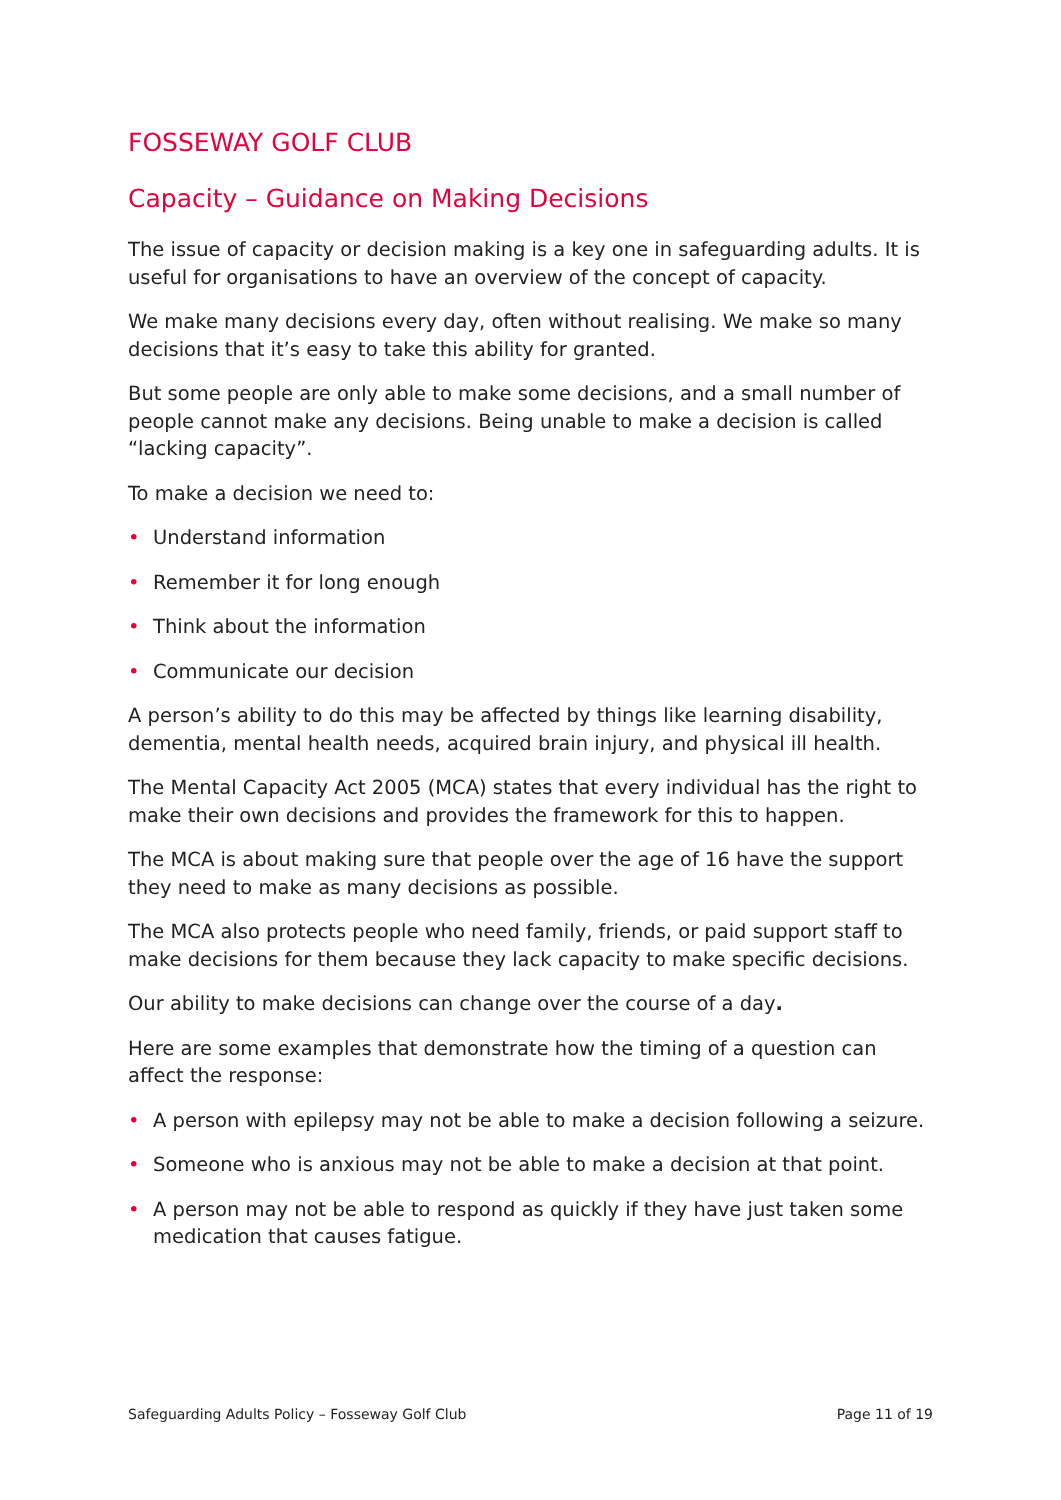FOSSEWAY GOLF CLUB
Capacity – Guidance on Making Decisions
The issue of capacity or decision making is a key one in safeguarding adults. It is useful for organisations to have an overview of the concept of capacity.
We make many decisions every day, often without realising. We make so many decisions that it’s easy to take this ability for granted.
But some people are only able to make some decisions, and a small number of people cannot make any decisions. Being unable to make a decision is called “lacking capacity”.
To make a decision we need to:
• Understand information
• Remember it for long enough
• Think about the information
• Communicate our decision
A person’s ability to do this may be affected by things like learning disability, dementia, mental health needs, acquired brain injury, and physical ill health.
The Mental Capacity Act 2005 (MCA) states that every individual has the right to make their own decisions and provides the framework for this to happen.
The MCA is about making sure that people over the age of 16 have the support they need to make as many decisions as possible.
The MCA also protects people who need family, friends, or paid support staff to make decisions for them because they lack capacity to make specific decisions.
Our ability to make decisions can change over the course of a day.
Here are some examples that demonstrate how the timing of a question can affect the response:
• A person with epilepsy may not be able to make a decision following a seizure.
• Someone who is anxious may not be able to make a decision at that point.
• A person may not be able to respond as quickly if they have just taken some medication that causes fatigue.
Safeguarding Adults Policy – Fosseway Golf Club Page 11 of 19